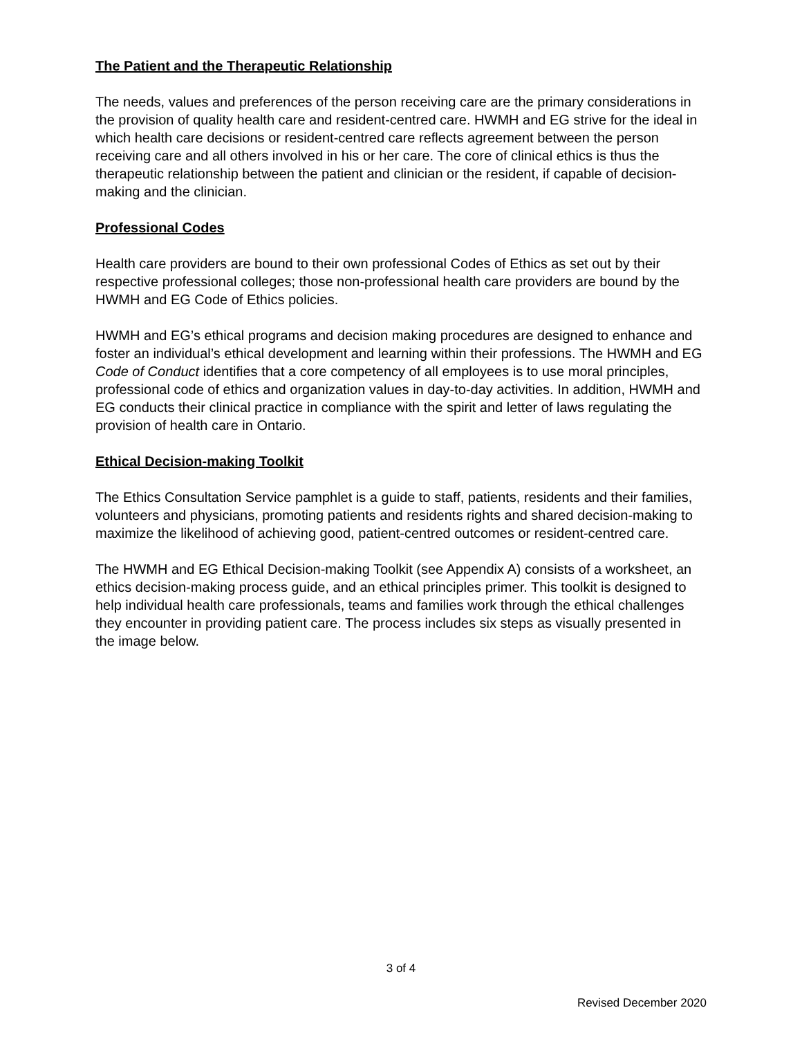The Patient and the Therapeutic Relationship
The needs, values and preferences of the person receiving care are the primary considerations in the provision of quality health care and resident-centred care. HWMH and EG strive for the ideal in which health care decisions or resident-centred care reflects agreement between the person receiving care and all others involved in his or her care. The core of clinical ethics is thus the therapeutic relationship between the patient and clinician or the resident, if capable of decision-making and the clinician.
Professional Codes
Health care providers are bound to their own professional Codes of Ethics as set out by their respective professional colleges; those non-professional health care providers are bound by the HWMH and EG Code of Ethics policies.
HWMH and EG’s ethical programs and decision making procedures are designed to enhance and foster an individual’s ethical development and learning within their professions. The HWMH and EG Code of Conduct identifies that a core competency of all employees is to use moral principles, professional code of ethics and organization values in day-to-day activities. In addition, HWMH and EG conducts their clinical practice in compliance with the spirit and letter of laws regulating the provision of health care in Ontario.
Ethical Decision-making Toolkit
The Ethics Consultation Service pamphlet is a guide to staff, patients, residents and their families, volunteers and physicians, promoting patients and residents rights and shared decision-making to maximize the likelihood of achieving good, patient-centred outcomes or resident-centred care.
The HWMH and EG Ethical Decision-making Toolkit (see Appendix A) consists of a worksheet, an ethics decision-making process guide, and an ethical principles primer. This toolkit is designed to help individual health care professionals, teams and families work through the ethical challenges they encounter in providing patient care. The process includes six steps as visually presented in the image below.
3 of 4
Revised December 2020